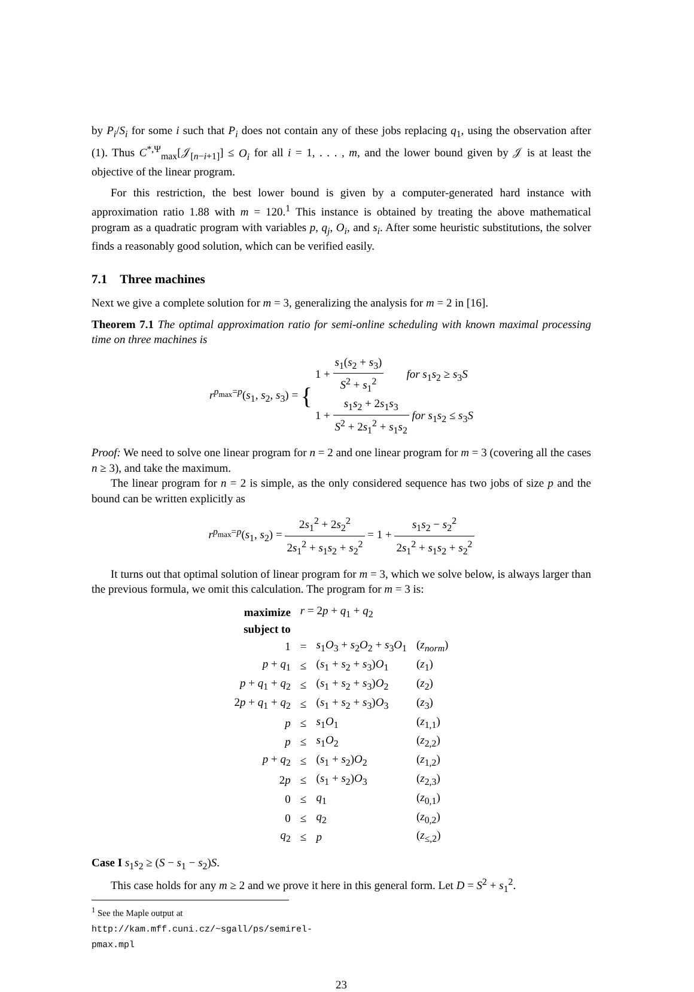by P<sub>i</sub>/S<sub>i</sub> for some i such that P<sub>i</sub> does not contain any of these jobs replacing q<sub>1</sub>, using the observation after (1). Thus C<sup>*,Ψ</sup><sub>max</sub>[𝒥<sub>[n−i+1]</sub>] ≤ O<sub>i</sub> for all i = 1, . . . , m, and the lower bound given by 𝒥 is at least the objective of the linear program.
For this restriction, the best lower bound is given by a computer-generated hard instance with approximation ratio 1.88 with m = 120.<sup>1</sup> This instance is obtained by treating the above mathematical program as a quadratic program with variables p, q<sub>j</sub>, O<sub>i</sub>, and s<sub>i</sub>. After some heuristic substitutions, the solver finds a reasonably good solution, which can be verified easily.
7.1 Three machines
Next we give a complete solution for m = 3, generalizing the analysis for m = 2 in [16].
Theorem 7.1 The optimal approximation ratio for semi-online scheduling with known maximal processing time on three machines is
r<sup>p<sub>max</sub>=p</sup>(s<sub>1</sub>, s<sub>2</sub>, s<sub>3</sub>) = { 1 + s<sub>1</sub>(s<sub>2</sub> + s<sub>3</sub>) S<sup>2</sup> + s<sub>1</sub><sup>2</sup> for s<sub>1</sub>s<sub>2</sub> ≥ s<sub>3</sub>S 1 + s<sub>1</sub>s<sub>2</sub> + 2s<sub>1</sub>s<sub>3</sub> S<sup>2</sup> + 2s<sub>1</sub><sup>2</sup> + s<sub>1</sub>s<sub>2</sub> for s<sub>1</sub>s<sub>2</sub> ≤ s<sub>3</sub>S
Proof: We need to solve one linear program for n = 2 and one linear program for m = 3 (covering all the cases n ≥ 3), and take the maximum.
The linear program for n = 2 is simple, as the only considered sequence has two jobs of size p and the bound can be written explicitly as
r<sup>p<sub>max</sub>=p</sup>(s<sub>1</sub>, s<sub>2</sub>) = 2s<sub>1</sub><sup>2</sup> + 2s<sub>2</sub><sup>2</sup> 2s<sub>1</sub><sup>2</sup> + s<sub>1</sub>s<sub>2</sub> + s<sub>2</sub><sup>2</sup> = 1 + s<sub>1</sub>s<sub>2</sub> − s<sub>2</sub><sup>2</sup> 2s<sub>1</sub><sup>2</sup> + s<sub>1</sub>s<sub>2</sub> + s<sub>2</sub><sup>2</sup>
It turns out that optimal solution of linear program for m = 3, which we solve below, is always larger than the previous formula, we omit this calculation. The program for m = 3 is:
| maximize | r = 2 p + q<sub>1</sub> + q<sub>2</sub> | | |
| subject to | | | |
| 1 | = | s<sub>1</sub> O<sub>3</sub> + s<sub>2</sub> O<sub>2</sub> + s<sub>3</sub> O<sub>1</sub> | ( z<sub>norm</sub> ) |
| p + q<sub>1</sub> | ≤ | ( s<sub>1</sub> + s<sub>2</sub> + s<sub>3</sub>) O<sub>1</sub> | ( z<sub>1</sub>) |
| p + q<sub>1</sub> + q<sub>2</sub> | ≤ | ( s<sub>1</sub> + s<sub>2</sub> + s<sub>3</sub>) O<sub>2</sub> | ( z<sub>2</sub>) |
| 2 p + q<sub>1</sub> + q<sub>2</sub> | ≤ | ( s<sub>1</sub> + s<sub>2</sub> + s<sub>3</sub>) O<sub>3</sub> | ( z<sub>3</sub>) |
| p | ≤ | s<sub>1</sub> O<sub>1</sub> | ( z<sub>1,1</sub>) |
| p | ≤ | s<sub>1</sub> O<sub>2</sub> | ( z<sub>2,2</sub>) |
| p + q<sub>2</sub> | ≤ | ( s<sub>1</sub> + s<sub>2</sub>) O<sub>2</sub> | ( z<sub>1,2</sub>) |
| 2 p | ≤ | ( s<sub>1</sub> + s<sub>2</sub>) O<sub>3</sub> | ( z<sub>2,3</sub>) |
| 0 | ≤ | q<sub>1</sub> | ( z<sub>0,1</sub>) |
| 0 | ≤ | q<sub>2</sub> | ( z<sub>0,2</sub>) |
| q<sub>2</sub> | ≤ | p | ( z<sub>≤,2</sub>) |
Case I s<sub>1</sub>s<sub>2</sub> ≥ (S − s<sub>1</sub> − s<sub>2</sub>)S.
This case holds for any m ≥ 2 and we prove it here in this general form. Let D = S<sup>2</sup> + s<sub>1</sub><sup>2</sup>.
<sup>1</sup> See the Maple output at http://kam.mff.cuni.cz/~sgall/ps/semirel-pmax.mpl
23